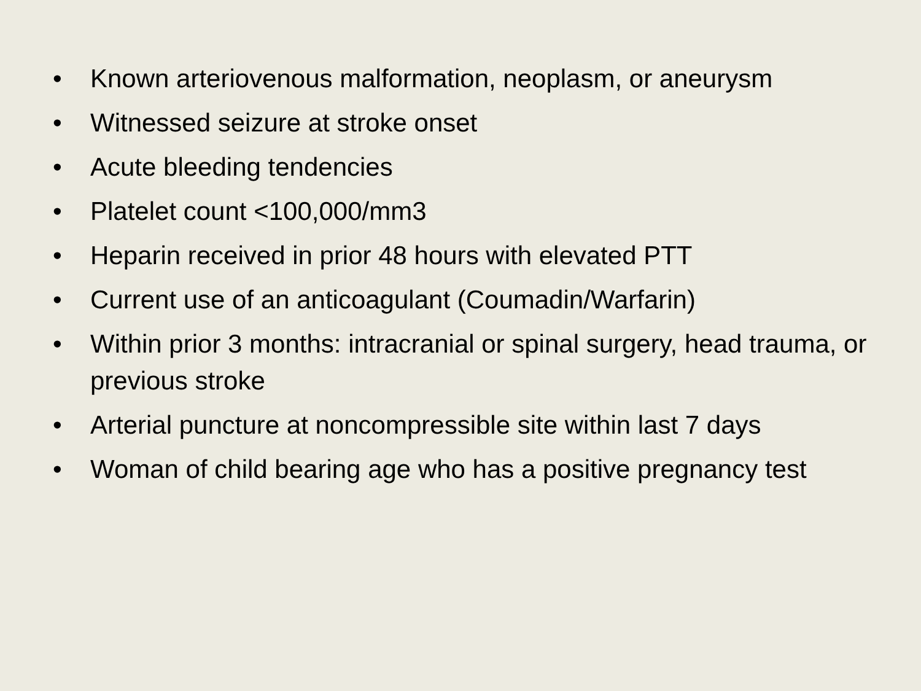• Known arteriovenous malformation, neoplasm, or aneurysm
• Witnessed seizure at stroke onset
• Acute bleeding tendencies
• Platelet count <100,000/mm3
• Heparin received in prior 48 hours with elevated PTT
• Current use of an anticoagulant (Coumadin/Warfarin)
• Within prior 3 months: intracranial or spinal surgery, head trauma, or previous stroke
• Arterial puncture at noncompressible site within last 7 days
• Woman of child bearing age who has a positive pregnancy test